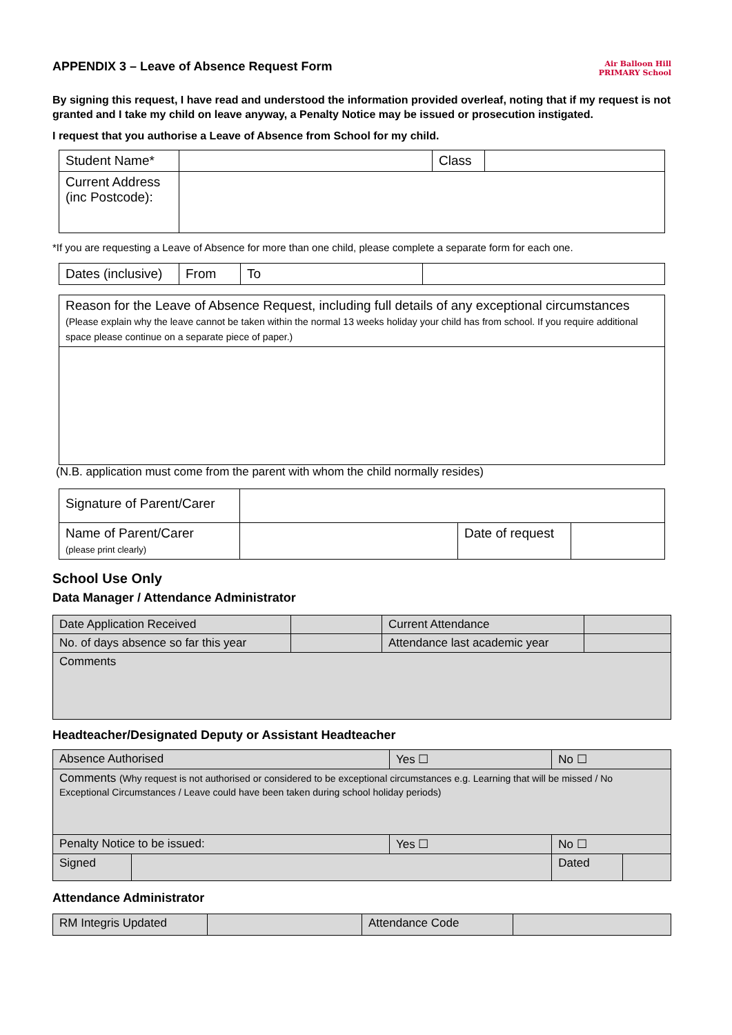APPENDIX 3 – Leave of Absence Request Form Air Balloon Hill
PRIMARY School
By signing this request, I have read and understood the information provided overleaf, noting that if my request is not granted and I take my child on leave anyway, a Penalty Notice may be issued or prosecution instigated.
I request that you authorise a Leave of Absence from School for my child.
| Student Name* | | Class | |
| Current Address (inc Postcode): | | | |
*If you are requesting a Leave of Absence for more than one child, please complete a separate form for each one.
| Dates (inclusive) | From | To | |
| Reason for the Leave of Absence Request, including full details of any exceptional circumstances (Please explain why the leave cannot be taken within the normal 13 weeks holiday your child has from school. If you require additional space please continue on a separate piece of paper.) |
(N.B. application must come from the parent with whom the child normally resides)
| Signature of Parent/Carer | | | |
| Name of Parent/Carer (please print clearly) | | Date of request | |
School Use Only
Data Manager / Attendance Administrator
| Date Application Received | | Current Attendance | |
| No. of days absence so far this year | | Attendance last academic year | |
| Comments | | | |
Headteacher/Designated Deputy or Assistant Headteacher
| Absence Authorised | | Yes ☐ | No ☐ | |
| Comments (Why request is not authorised or considered to be exceptional circumstances e.g. Learning that will be missed / No Exceptional Circumstances / Leave could have been taken during school holiday periods) | | | | |
| Penalty Notice to be issued: | | Yes ☐ | No ☐ | |
| Signed | | | Dated | |
Attendance Administrator
| RM Integris Updated | | Attendance Code | |